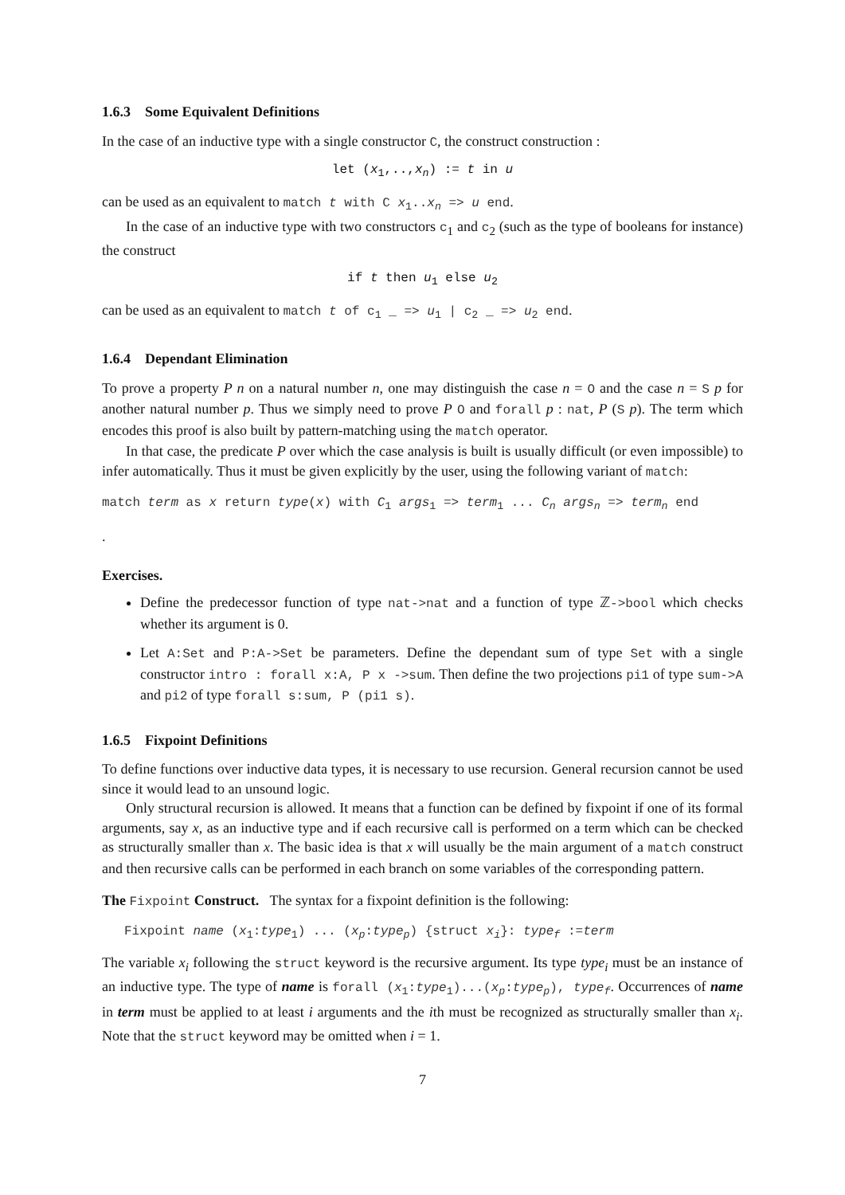1.6.3 Some Equivalent Definitions
In the case of an inductive type with a single constructor C, the construct construction :
let (x<sub>1</sub>,..,x<sub>n</sub>) := t in u
can be used as an equivalent to match t with C x<sub>1</sub>..x<sub>n</sub> => u end.
In the case of an inductive type with two constructors c<sub>1</sub> and c<sub>2</sub> (such as the type of booleans for instance) the construct
if t then u<sub>1</sub> else u<sub>2</sub>
can be used as an equivalent to match t of c<sub>1</sub> _ => u<sub>1</sub> | c<sub>2</sub> _ => u<sub>2</sub> end.
1.6.4 Dependant Elimination
To prove a property P n on a natural number n, one may distinguish the case n = O and the case n = S p for another natural number p. Thus we simply need to prove P O and forall p : nat, P (S p). The term which encodes this proof is also built by pattern-matching using the match operator.
In that case, the predicate P over which the case analysis is built is usually difficult (or even impossible) to infer automatically. Thus it must be given explicitly by the user, using the following variant of match:
match term as x return type(x) with C<sub>1</sub> args<sub>1</sub> => term<sub>1</sub> ... C<sub>n</sub> args<sub>n</sub> => term<sub>n</sub> end
.
Exercises.
Define the predecessor function of type nat->nat and a function of type ℤ->bool which checks whether its argument is 0.
Let A:Set and P:A->Set be parameters. Define the dependant sum of type Set with a single constructor intro : forall x:A, P x ->sum. Then define the two projections pi1 of type sum->A and pi2 of type forall s:sum, P (pi1 s).
1.6.5 Fixpoint Definitions
To define functions over inductive data types, it is necessary to use recursion. General recursion cannot be used since it would lead to an unsound logic.
Only structural recursion is allowed. It means that a function can be defined by fixpoint if one of its formal arguments, say x, as an inductive type and if each recursive call is performed on a term which can be checked as structurally smaller than x. The basic idea is that x will usually be the main argument of a match construct and then recursive calls can be performed in each branch on some variables of the corresponding pattern.
The Fixpoint Construct. The syntax for a fixpoint definition is the following:
Fixpoint name (x<sub>1</sub>:type<sub>1</sub>) ... (x<sub>p</sub>:type<sub>p</sub>) {struct x<sub>i</sub>}: type<sub>f</sub> :=term
The variable x<sub>i</sub> following the struct keyword is the recursive argument. Its type type<sub>i</sub> must be an instance of an inductive type. The type of name is forall (x<sub>1</sub>:type<sub>1</sub>)...(x<sub>p</sub>:type<sub>p</sub>), type<sub>f</sub>. Occurrences of name in term must be applied to at least i arguments and the ith must be recognized as structurally smaller than x<sub>i</sub>. Note that the struct keyword may be omitted when i = 1.
7